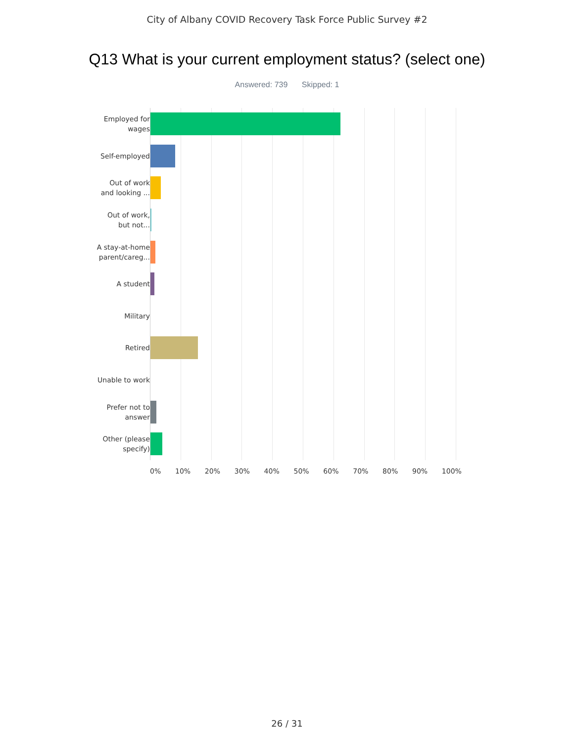City of Albany COVID Recovery Task Force Public Survey #2
Q13 What is your current employment status? (select one)
Answered: 739 Skipped: 1
Employed for
wages
Self-employed
Out of work
and looking ...
Out of work,
but not...
A stay-at-home
parent/careg...
A student
Military
Retired
Unable to work
Prefer not to
answer
Other (please
specify)
0% 10% 20% 30% 40% 50% 60% 70% 80% 90% 100%
26 / 31